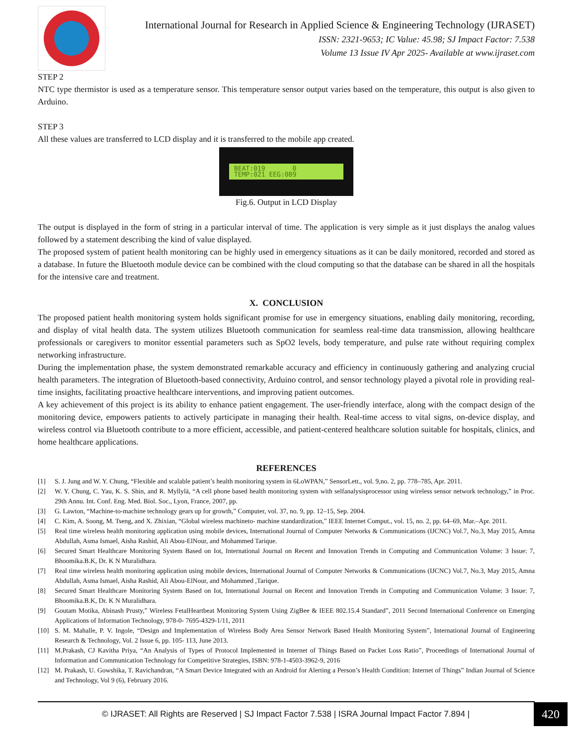International Journal for Research in Applied Science & Engineering Technology (IJRASET)
ISSN: 2321-9653; IC Value: 45.98; SJ Impact Factor: 7.538
Volume 13 Issue IV Apr 2025- Available at www.ijraset.com
STEP 2
NTC type thermistor is used as a temperature sensor. This temperature sensor output varies based on the temperature, this output is also given to Arduino.
STEP 3
All these values are transferred to LCD display and it is transferred to the mobile app created.
BEAT:019 0
TEMP:021 EEG:089
Fig.6. Output in LCD Display
The output is displayed in the form of string in a particular interval of time. The application is very simple as it just displays the analog values followed by a statement describing the kind of value displayed.
The proposed system of patient health monitoring can be highly used in emergency situations as it can be daily monitored, recorded and stored as a database. In future the Bluetooth module device can be combined with the cloud computing so that the database can be shared in all the hospitals for the intensive care and treatment.
X. CONCLUSION
The proposed patient health monitoring system holds significant promise for use in emergency situations, enabling daily monitoring, recording, and display of vital health data. The system utilizes Bluetooth communication for seamless real-time data transmission, allowing healthcare professionals or caregivers to monitor essential parameters such as SpO2 levels, body temperature, and pulse rate without requiring complex networking infrastructure.
During the implementation phase, the system demonstrated remarkable accuracy and efficiency in continuously gathering and analyzing crucial health parameters. The integration of Bluetooth-based connectivity, Arduino control, and sensor technology played a pivotal role in providing real-time insights, facilitating proactive healthcare interventions, and improving patient outcomes.
A key achievement of this project is its ability to enhance patient engagement. The user-friendly interface, along with the compact design of the monitoring device, empowers patients to actively participate in managing their health. Real-time access to vital signs, on-device display, and wireless control via Bluetooth contribute to a more efficient, accessible, and patient-centered healthcare solution suitable for hospitals, clinics, and home healthcare applications.
REFERENCES
[1] S. J. Jung and W. Y. Chung, “Flexible and scalable patient’s health monitoring system in 6LoWPAN,” SensorLett., vol. 9,no. 2, pp. 778–785, Apr. 2011.
[2] W. Y. Chung, C. Yau, K. S. Shin, and R. Myllylä, “A cell phone based health monitoring system with selfanalysisprocessor using wireless sensor network technology,” in Proc. 29th Annu. Int. Conf. Eng. Med. Biol. Soc., Lyon, France, 2007, pp.
[3] G. Lawton, “Machine-to-machine technology gears up for growth,” Computer, vol. 37, no. 9, pp. 12–15, Sep. 2004.
[4] C. Kim, A. Soong, M. Tseng, and X. Zhixian, “Global wireless machineto- machine standardization,” IEEE Internet Comput., vol. 15, no. 2, pp. 64–69, Mar.–Apr. 2011.
[5] Real time wireless health monitoring application using mobile devices, International Journal of Computer Networks & Communications (IJCNC) Vol.7, No.3, May 2015, Amna Abdullah, Asma Ismael, Aisha Rashid, Ali Abou-ElNour, and Mohammed Tarique.
[6] Secured Smart Healthcare Monitoring System Based on Iot, International Journal on Recent and Innovation Trends in Computing and Communication Volume: 3 Issue: 7, Bhoomika.B.K, Dr. K N Muralidhara.
[7] Real time wireless health monitoring application using mobile devices, International Journal of Computer Networks & Communications (IJCNC) Vol.7, No.3, May 2015, Amna Abdullah, Asma Ismael, Aisha Rashid, Ali Abou-ElNour, and Mohammed ,Tarique.
[8] Secured Smart Healthcare Monitoring System Based on Iot, International Journal on Recent and Innovation Trends in Computing and Communication Volume: 3 Issue: 7, Bhoomika.B.K, Dr. K N Muralidhara.
[9] Goutam Motika, Abinash Prusty,” Wireless FetalHeartbeat Monitoring System Using ZigBee & IEEE 802.15.4 Standard”, 2011 Second International Conference on Emerging Applications of Information Technology, 978-0- 7695-4329-1/11, 2011
[10] S. M. Mahalle, P. V. Ingole, “Design and Implementation of Wireless Body Area Sensor Network Based Health Monitoring System”, International Journal of Engineering Research & Technology, Vol. 2 Issue 6, pp. 105- 113, June 2013.
[11] M.Prakash, CJ Kavitha Priya, “An Analysis of Types of Protocol Implemented in Internet of Things Based on Packet Loss Ratio”, Proceedings of International Journal of Information and Communication Technology for Competitive Strategies, ISBN: 978-1-4503-3962-9, 2016
[12] M. Prakash, U. Gowshika, T. Ravichandran, “A Smart Device Integrated with an Android for Alerting a Person’s Health Condition: Internet of Things” Indian Journal of Science and Technology, Vol 9 (6), February 2016.
© IJRASET: All Rights are Reserved | SJ Impact Factor 7.538 | ISRA Journal Impact Factor 7.894 |
420